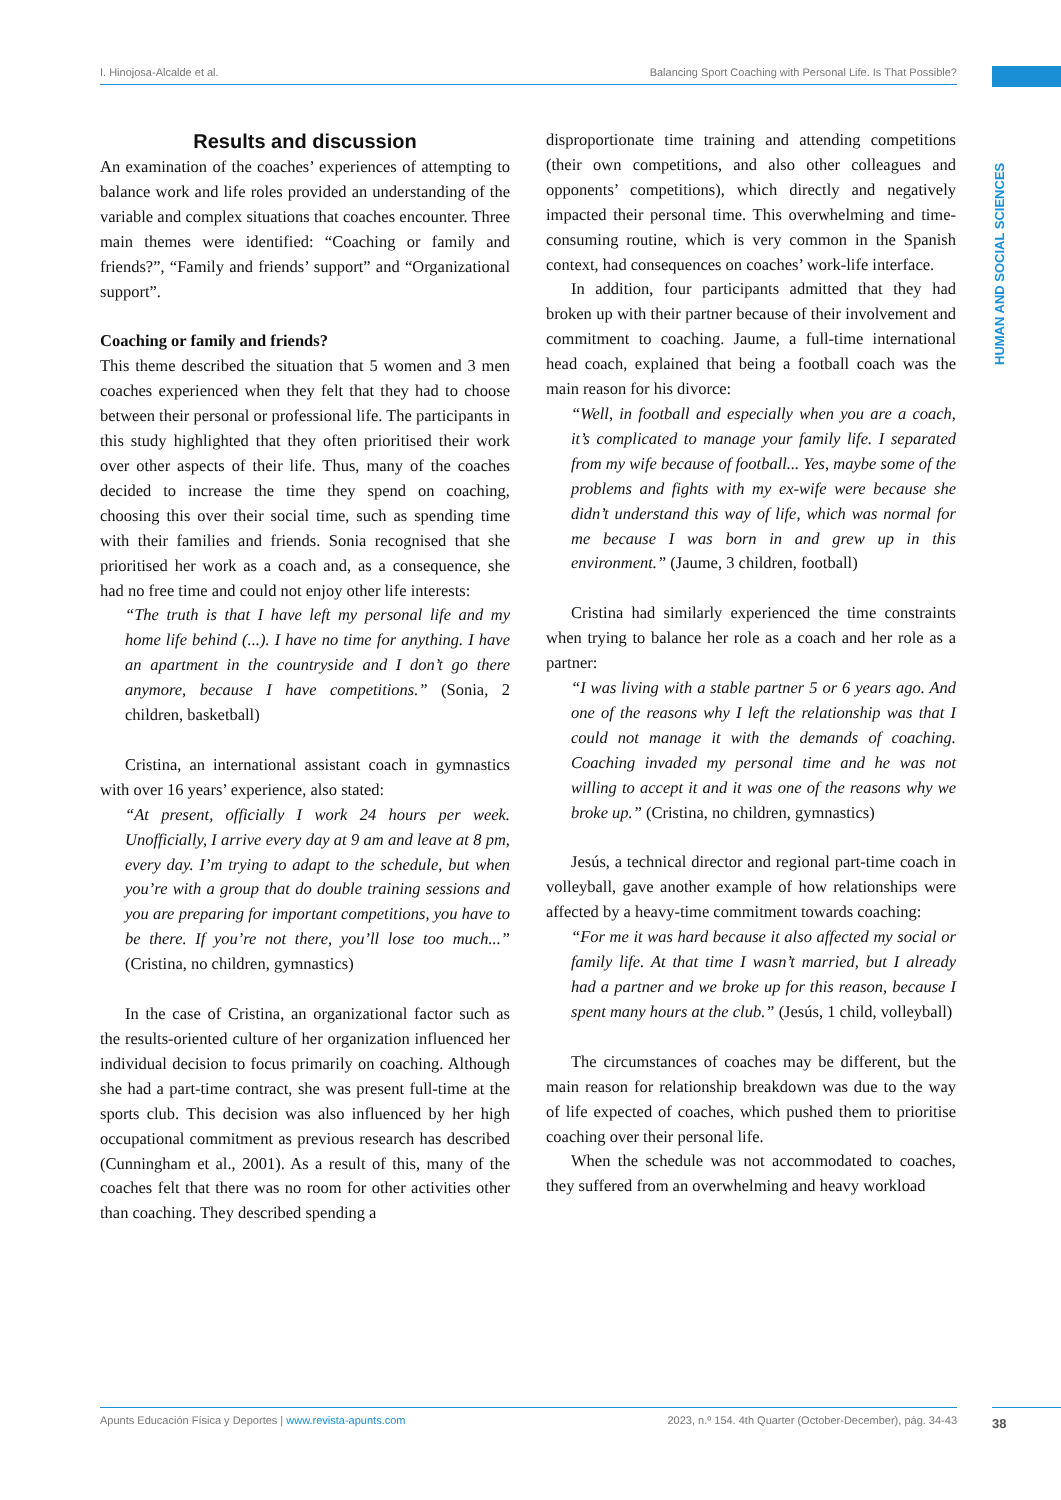I. Hinojosa-Alcalde et al. Balancing Sport Coaching with Personal Life. Is That Possible?
HUMAN AND SOCIAL SCIENCES
Results and discussion
An examination of the coaches’ experiences of attempting to balance work and life roles provided an understanding of the variable and complex situations that coaches encounter. Three main themes were identified: “Coaching or family and friends?”, “Family and friends’ support” and “Organizational support”.
Coaching or family and friends?
This theme described the situation that 5 women and 3 men coaches experienced when they felt that they had to choose between their personal or professional life. The participants in this study highlighted that they often prioritised their work over other aspects of their life. Thus, many of the coaches decided to increase the time they spend on coaching, choosing this over their social time, such as spending time with their families and friends. Sonia recognised that she prioritised her work as a coach and, as a consequence, she had no free time and could not enjoy other life interests:
“The truth is that I have left my personal life and my home life behind (...). I have no time for anything. I have an apartment in the countryside and I don’t go there anymore, because I have competitions.” (Sonia, 2 children, basketball)
Cristina, an international assistant coach in gymnastics with over 16 years’ experience, also stated:
“At present, officially I work 24 hours per week. Unofficially, I arrive every day at 9 am and leave at 8 pm, every day. I’m trying to adapt to the schedule, but when you’re with a group that do double training sessions and you are preparing for important competitions, you have to be there. If you’re not there, you’ll lose too much...” (Cristina, no children, gymnastics)
In the case of Cristina, an organizational factor such as the results-oriented culture of her organization influenced her individual decision to focus primarily on coaching. Although she had a part-time contract, she was present full-time at the sports club. This decision was also influenced by her high occupational commitment as previous research has described (Cunningham et al., 2001). As a result of this, many of the coaches felt that there was no room for other activities other than coaching. They described spending a
disproportionate time training and attending competitions (their own competitions, and also other colleagues and opponents’ competitions), which directly and negatively impacted their personal time. This overwhelming and time-consuming routine, which is very common in the Spanish context, had consequences on coaches’ work-life interface.
In addition, four participants admitted that they had broken up with their partner because of their involvement and commitment to coaching. Jaume, a full-time international head coach, explained that being a football coach was the main reason for his divorce:
“Well, in football and especially when you are a coach, it’s complicated to manage your family life. I separated from my wife because of football... Yes, maybe some of the problems and fights with my ex-wife were because she didn’t understand this way of life, which was normal for me because I was born in and grew up in this environment.” (Jaume, 3 children, football)
Cristina had similarly experienced the time constraints when trying to balance her role as a coach and her role as a partner:
“I was living with a stable partner 5 or 6 years ago. And one of the reasons why I left the relationship was that I could not manage it with the demands of coaching. Coaching invaded my personal time and he was not willing to accept it and it was one of the reasons why we broke up.” (Cristina, no children, gymnastics)
Jesús, a technical director and regional part-time coach in volleyball, gave another example of how relationships were affected by a heavy-time commitment towards coaching:
“For me it was hard because it also affected my social or family life. At that time I wasn’t married, but I already had a partner and we broke up for this reason, because I spent many hours at the club.” (Jesús, 1 child, volleyball)
The circumstances of coaches may be different, but the main reason for relationship breakdown was due to the way of life expected of coaches, which pushed them to prioritise coaching over their personal life.
When the schedule was not accommodated to coaches, they suffered from an overwhelming and heavy workload
Apunts Educación Física y Deportes | www.revista-apunts.com 2023, n.º 154. 4th Quarter (October-December), pág. 34-43 38